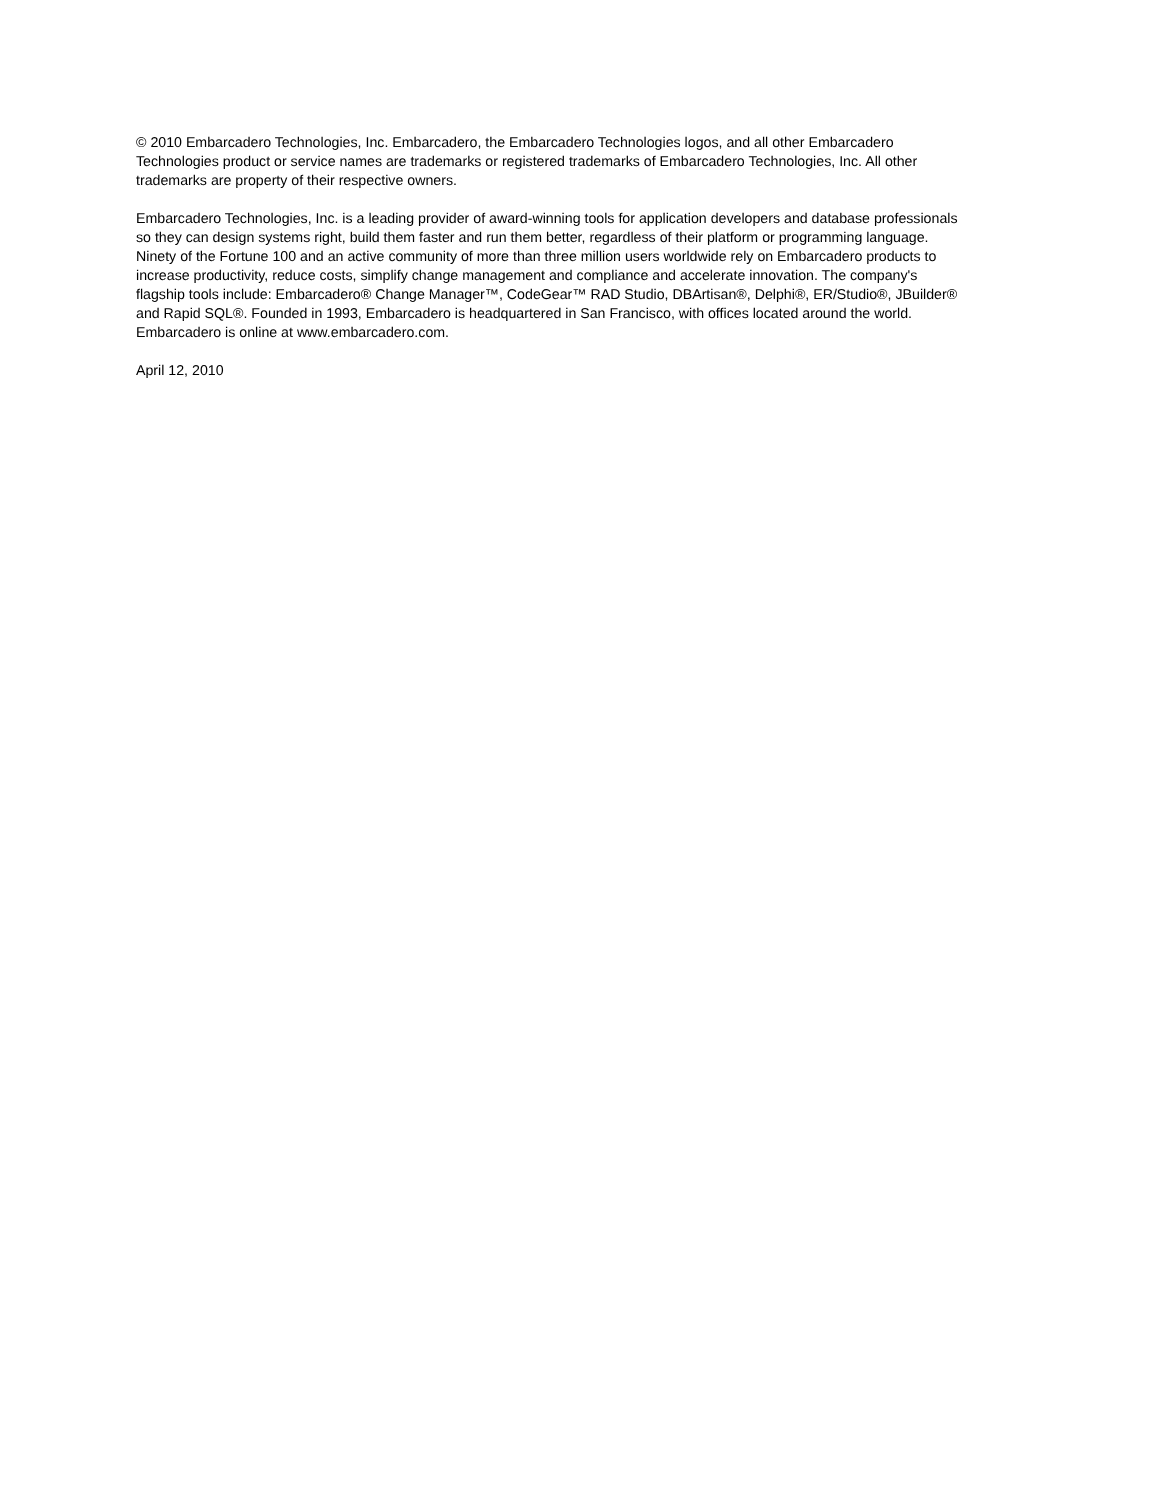© 2010 Embarcadero Technologies, Inc. Embarcadero, the Embarcadero Technologies logos, and all other Embarcadero
Technologies product or service names are trademarks or registered trademarks of Embarcadero Technologies, Inc. All other
trademarks are property of their respective owners.
Embarcadero Technologies, Inc. is a leading provider of award-winning tools for application developers and database professionals
so they can design systems right, build them faster and run them better, regardless of their platform or programming language.
Ninety of the Fortune 100 and an active community of more than three million users worldwide rely on Embarcadero products to
increase productivity, reduce costs, simplify change management and compliance and accelerate innovation. The company's
flagship tools include: Embarcadero® Change Manager™, CodeGear™ RAD Studio, DBArtisan®, Delphi®, ER/Studio®, JBuilder®
and Rapid SQL®. Founded in 1993, Embarcadero is headquartered in San Francisco, with offices located around the world.
Embarcadero is online at www.embarcadero.com.
April 12, 2010